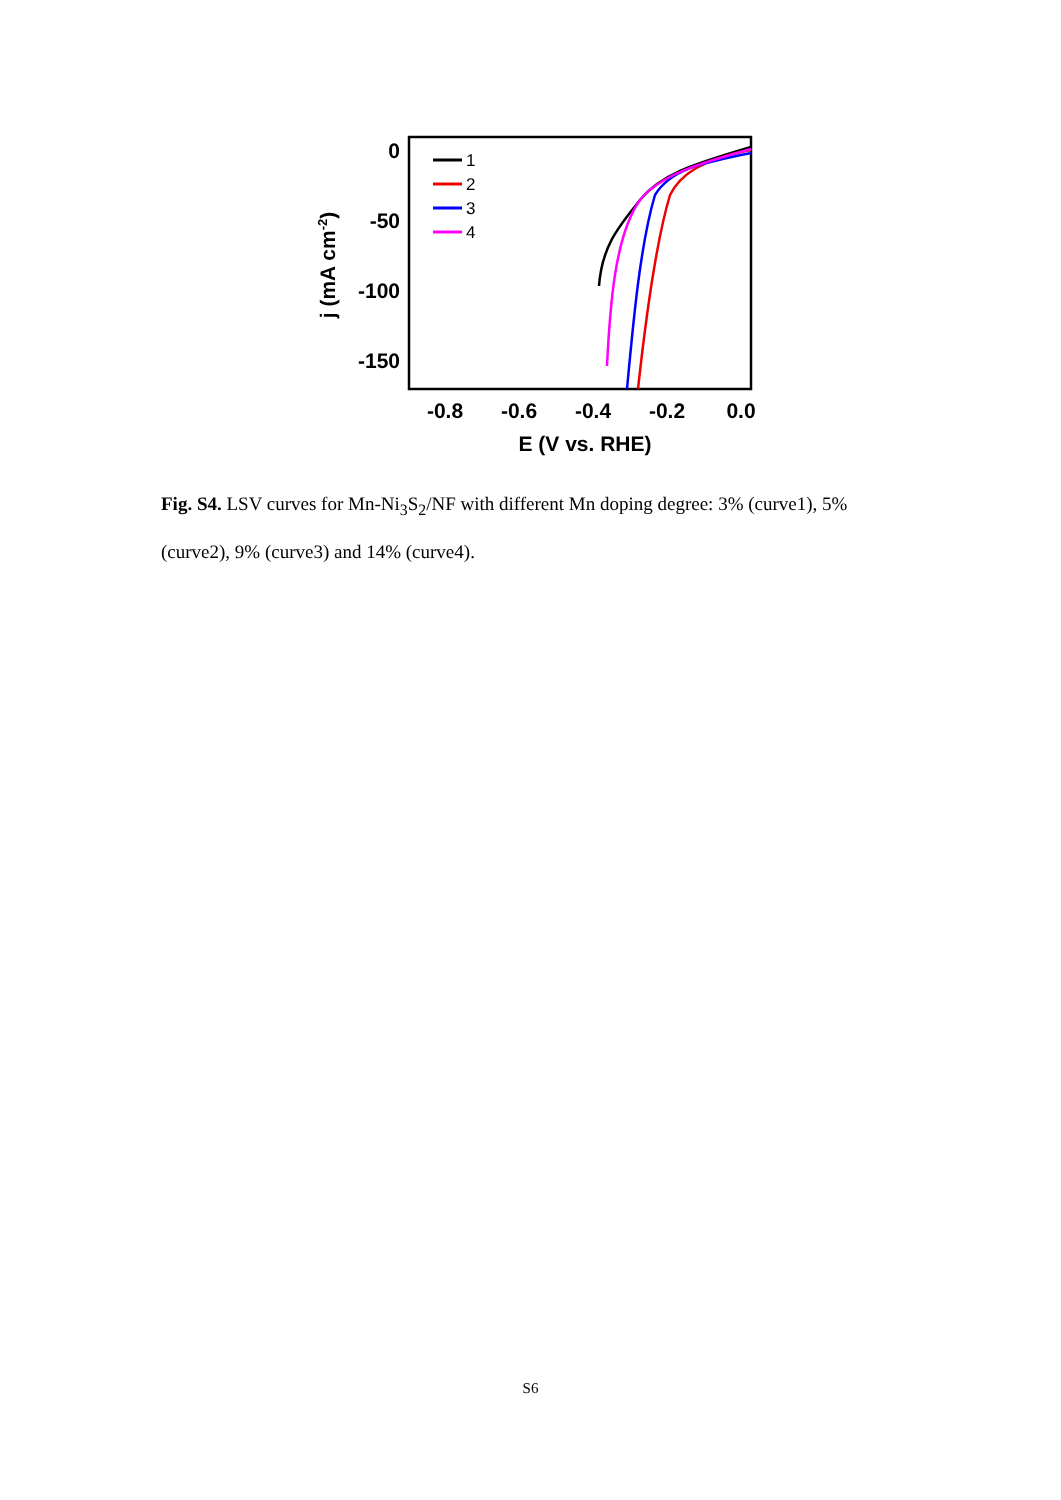0
-50
-100
-150
-0.8
-0.6
-0.4
-0.2
0.0
E (V vs. RHE)
j (mA cm-2)
1
2
3
4
Fig. S4. LSV curves for Mn-Ni<sub>3</sub>S<sub>2</sub>/NF with different Mn doping degree: 3% (curve1), 5% (curve2), 9% (curve3) and 14% (curve4).
S6